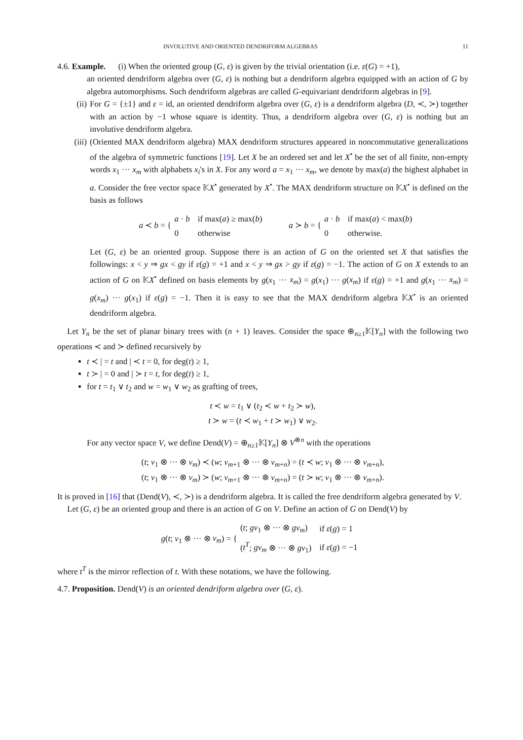INVOLUTIVE AND ORIENTED DENDRIFORM ALGEBRAS 11
4.6. Example. (i) When the oriented group (G, ε) is given by the trivial orientation (i.e. ε(G) = +1),
an oriented dendriform algebra over (G, ε) is nothing but a dendriform algebra equipped with an action of G by algebra automorphisms. Such dendriform algebras are called G-equivariant dendriform algebras in [9].
(ii) For G = {±1} and ε = id, an oriented dendriform algebra over (G, ε) is a dendriform algebra (D, ≺, ≻) together with an action by −1 whose square is identity. Thus, a dendriform algebra over (G, ε) is nothing but an involutive dendriform algebra.
(iii) (Oriented MAX dendriform algebra) MAX dendriform structures appeared in noncommutative generalizations of the algebra of symmetric functions [19]. Let X be an ordered set and let X<sup>•</sup> be the set of all finite, non-empty words x<sub>1</sub> ··· x<sub>m</sub> with alphabets x<sub>i</sub>'s in X. For any word a = x<sub>1</sub> ··· x<sub>m</sub>, we denote by max(a) the highest alphabet in a. Consider the free vector space 𝕂X<sup>•</sup> generated by X<sup>•</sup>. The MAX dendriform structure on 𝕂X<sup>•</sup> is defined on the basis as follows
a ≺ b = {
| a · b | if max( a ) ≥ max( b ) |
| 0 | otherwise |
a ≻ b = {
| a · b | if max( a ) < max( b ) |
| 0 | otherwise. |
Let (G, ε) be an oriented group. Suppose there is an action of G on the oriented set X that satisfies the followings: x < y ⇒ gx < gy if ε(g) = +1 and x < y ⇒ gx > gy if ε(g) = −1. The action of G on X extends to an action of G on 𝕂X<sup>•</sup> defined on basis elements by g(x<sub>1</sub> ··· x<sub>m</sub>) = g(x<sub>1</sub>) ··· g(x<sub>m</sub>) if ε(g) = +1 and g(x<sub>1</sub> ··· x<sub>m</sub>) = g(x<sub>m</sub>) ··· g(x<sub>1</sub>) if ε(g) = −1. Then it is easy to see that the MAX dendriform algebra 𝕂X<sup>•</sup> is an oriented dendriform algebra.
Let Y<sub>n</sub> be the set of planar binary trees with (n + 1) leaves. Consider the space ⊕<sub>n≥1</sub>𝕂[Y<sub>n</sub>] with the following two operations ≺ and ≻ defined recursively by
t ≺ | = t and | ≺ t = 0, for deg(t) ≥ 1,
t ≻ | = 0 and | ≻ t = t, for deg(t) ≥ 1,
for t = t<sub>1</sub> ∨ t<sub>2</sub> and w = w<sub>1</sub> ∨ w<sub>2</sub> as grafting of trees,
t ≺ w = t<sub>1</sub> ∨ (t<sub>2</sub> ≺ w + t<sub>2</sub> ≻ w),
t ≻ w = (t ≺ w<sub>1</sub> + t ≻ w<sub>1</sub>) ∨ w<sub>2</sub>.
For any vector space V, we define Dend(V) = ⊕<sub>n≥1</sub>𝕂[Y<sub>n</sub>] ⊗ V<sup>⊗n</sup> with the operations
(t; v<sub>1</sub> ⊗ ··· ⊗ v<sub>m</sub>) ≺ (w; v<sub>m+1</sub> ⊗ ··· ⊗ v<sub>m+n</sub>) = (t ≺ w; v<sub>1</sub> ⊗ ··· ⊗ v<sub>m+n</sub>),
(t; v<sub>1</sub> ⊗ ··· ⊗ v<sub>m</sub>) ≻ (w; v<sub>m+1</sub> ⊗ ··· ⊗ v<sub>m+n</sub>) = (t ≻ w; v<sub>1</sub> ⊗ ··· ⊗ v<sub>m+n</sub>).
It is proved in [16] that (Dend(V), ≺, ≻) is a dendriform algebra. It is called the free dendriform algebra generated by V.
Let (G, ε) be an oriented group and there is an action of G on V. Define an action of G on Dend(V) by
g(t; v<sub>1</sub> ⊗ ··· ⊗ v<sub>m</sub>) = {
| ( t ; gv<sub>1</sub> ⊗ ··· ⊗ gv<sub>m</sub> ) | if ε ( g ) = 1 |
| ( t<sup>T</sup> ; gv<sub>m</sub> ⊗ ··· ⊗ gv<sub>1</sub>) | if ε ( g ) = −1 |
where t<sup>T</sup> is the mirror reflection of t. With these notations, we have the following.
4.7. Proposition. Dend(V) is an oriented dendriform algebra over (G, ε).